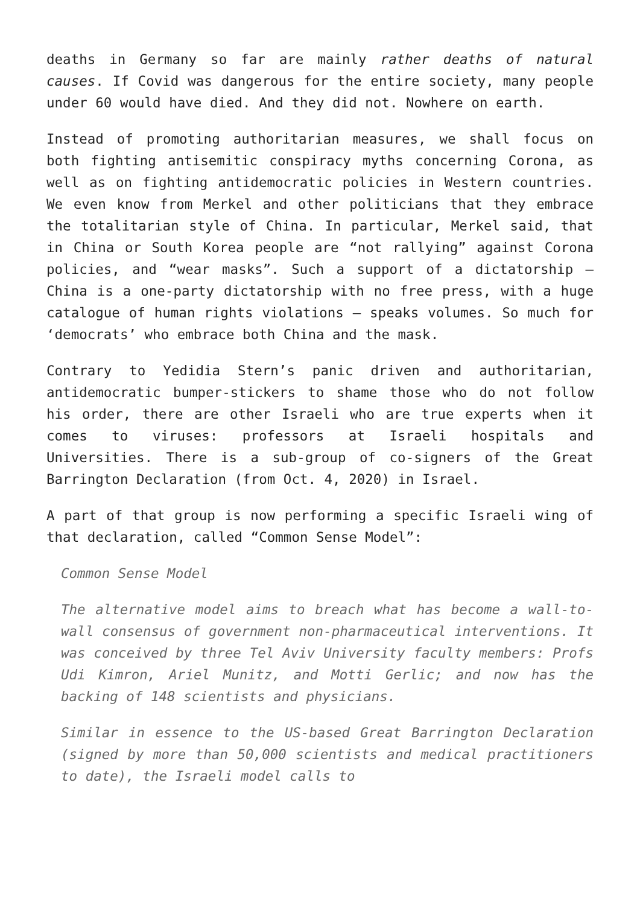deaths in Germany so far are mainly rather deaths of natural causes. If Covid was dangerous for the entire society, many people under 60 would have died. And they did not. Nowhere on earth.
Instead of promoting authoritarian measures, we shall focus on both fighting antisemitic conspiracy myths concerning Corona, as well as on fighting antidemocratic policies in Western countries. We even know from Merkel and other politicians that they embrace the totalitarian style of China. In particular, Merkel said, that in China or South Korea people are “not rallying” against Corona policies, and “wear masks”. Such a support of a dictatorship – China is a one-party dictatorship with no free press, with a huge catalogue of human rights violations – speaks volumes. So much for ‘democrats’ who embrace both China and the mask.
Contrary to Yedidia Stern’s panic driven and authoritarian, antidemocratic bumper-stickers to shame those who do not follow his order, there are other Israeli who are true experts when it comes to viruses: professors at Israeli hospitals and Universities. There is a sub-group of co-signers of the Great Barrington Declaration (from Oct. 4, 2020) in Israel.
A part of that group is now performing a specific Israeli wing of that declaration, called “Common Sense Model”:
Common Sense Model
The alternative model aims to breach what has become a wall-to-wall consensus of government non-pharmaceutical interventions. It was conceived by three Tel Aviv University faculty members: Profs Udi Kimron, Ariel Munitz, and Motti Gerlic; and now has the backing of 148 scientists and physicians.
Similar in essence to the US-based Great Barrington Declaration (signed by more than 50,000 scientists and medical practitioners to date), the Israeli model calls to